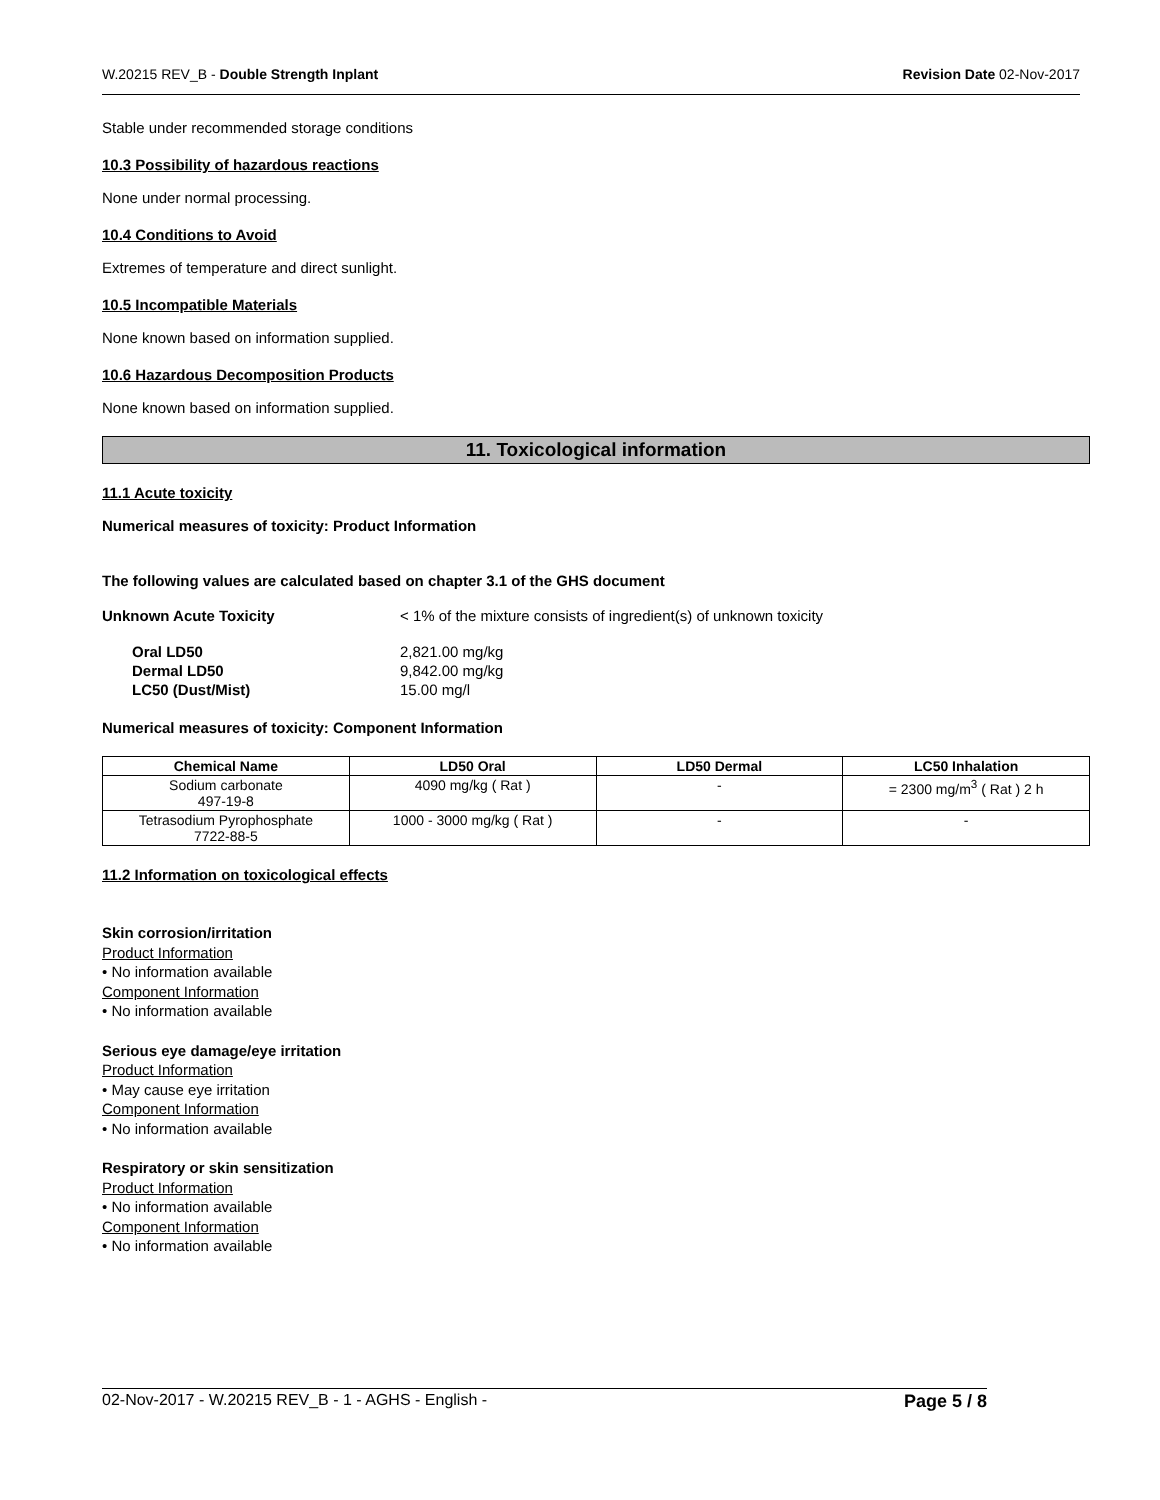W.20215 REV_B - Double Strength Inplant Revision Date 02-Nov-2017
Stable under recommended storage conditions
10.3 Possibility of hazardous reactions
None under normal processing.
10.4 Conditions to Avoid
Extremes of temperature and direct sunlight.
10.5 Incompatible Materials
None known based on information supplied.
10.6 Hazardous Decomposition Products
None known based on information supplied.
11. Toxicological information
11.1 Acute toxicity
Numerical measures of toxicity: Product Information
The following values are calculated based on chapter 3.1 of the GHS document
Unknown Acute Toxicity < 1% of the mixture consists of ingredient(s) of unknown toxicity
Oral LD50 2,821.00 mg/kg Dermal LD50 9,842.00 mg/kg LC50 (Dust/Mist) 15.00 mg/l
Numerical measures of toxicity: Component Information
| Chemical Name | LD50 Oral | LD50 Dermal | LC50 Inhalation |
| --- | --- | --- | --- |
| Sodium carbonate 497-19-8 | 4090 mg/kg ( Rat ) | - | = 2300 mg/m<sup>3</sup> ( Rat ) 2 h |
| Tetrasodium Pyrophosphate 7722-88-5 | 1000 - 3000 mg/kg ( Rat ) | - | - |
11.2 Information on toxicological effects
Skin corrosion/irritation
Product Information
• No information available
Component Information
• No information available
Serious eye damage/eye irritation
Product Information
• May cause eye irritation
Component Information
• No information available
Respiratory or skin sensitization
Product Information
• No information available
Component Information
• No information available
02-Nov-2017 - W.20215 REV_B - 1 - AGHS - English - Page 5 / 8